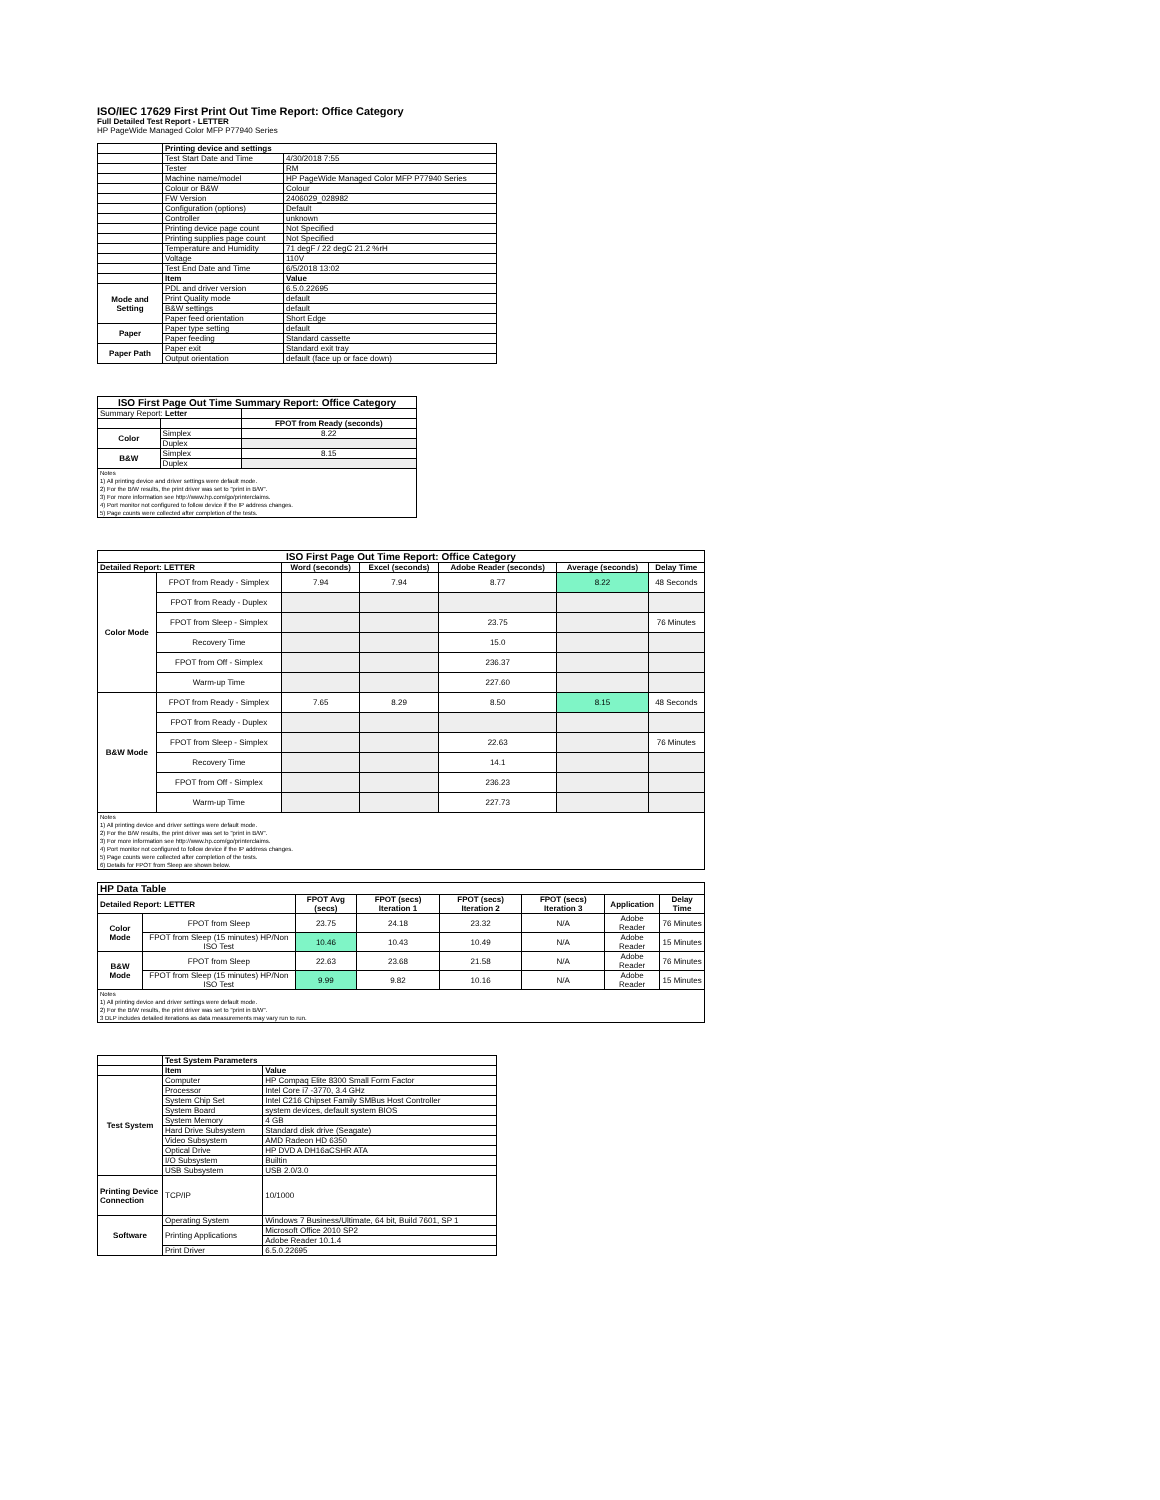ISO/IEC 17629 First Print Out Time Report: Office Category
Full Detailed Test Report - LETTER
HP PageWide Managed Color MFP P77940 Series
| | Printing device and settings | |
| | Test Start Date and Time | 4/30/2018 7:55 |
| | Tester | RM |
| | Machine name/model | HP PageWide Managed Color MFP P77940 Series |
| | Colour or B&W | Colour |
| | FW Version | 2406029_028982 |
| | Configuration (options) | Default |
| | Controller | unknown |
| | Printing device page count | Not Specified |
| | Printing supplies page count | Not Specified |
| | Temperature and Humidity | 71 degF / 22 degC 21.2 %rH |
| | Voltage | 110V |
| | Test End Date and Time | 6/5/2018 13:02 |
| | Item | Value |
| Mode and Setting | PDL and driver version | 6.5.0.22695 |
| | Print Quality mode | default |
| | B&W settings | default |
| | Paper feed orientation | Short Edge |
| Paper | Paper type setting | default |
| | Paper feeding | Standard cassette |
| Paper Path | Paper exit | Standard exit tray |
| | Output orientation | default (face up or face down) |
| ISO First Page Out Time Summary Report: Office Category | | |
| --- | --- | --- |
| Summary Report: Letter | | |
| | | FPOT from Ready (seconds) |
| Color | Simplex | 8.22 |
| | Duplex | |
| B&W | Simplex | 8.15 |
| | Duplex | |
| Notes 1) All printing device and driver settings were default mode. 2) For the B/W results, the print driver was set to "print in B/W". 3) For more information see http://www.hp.com/go/printerclaims. 4) Port monitor not configured to follow device if the IP address changes. 5) Page counts were collected after completion of the tests. | | |
| ISO First Page Out Time Report: Office Category | | | | | | |
| --- | --- | --- | --- | --- | --- | --- |
| Detailed Report: LETTER | | Word (seconds) | Excel (seconds) | Adobe Reader (seconds) | Average (seconds) | Delay Time |
| Color Mode | FPOT from Ready - Simplex | 7.94 | 7.94 | 8.77 | 8.22 | 48 Seconds |
| | FPOT from Ready - Duplex | | | | | |
| | FPOT from Sleep - Simplex | | | 23.75 | | 76 Minutes |
| | Recovery Time | | | 15.0 | | |
| | FPOT from Off - Simplex | | | 236.37 | | |
| | Warm-up Time | | | 227.60 | | |
| B&W Mode | FPOT from Ready - Simplex | 7.65 | 8.29 | 8.50 | 8.15 | 48 Seconds |
| | FPOT from Ready - Duplex | | | | | |
| | FPOT from Sleep - Simplex | | | 22.63 | | 76 Minutes |
| | Recovery Time | | | 14.1 | | |
| | FPOT from Off - Simplex | | | 236.23 | | |
| | Warm-up Time | | | 227.73 | | |
| Notes 1) All printing device and driver settings were default mode. 2) For the B/W results, the print driver was set to "print in B/W". 3) For more information see http://www.hp.com/go/printerclaims. 4) Port monitor not configured to follow device if the IP address changes. 5) Page counts were collected after completion of the tests. 6) Details for FPOT from Sleep are shown below. | | | | | | |
| HP Data Table | | | | | | | |
| --- | --- | --- | --- | --- | --- | --- | --- |
| Detailed Report: LETTER | | FPOT Avg (secs) | FPOT (secs) Iteration 1 | FPOT (secs) Iteration 2 | FPOT (secs) Iteration 3 | Application | Delay Time |
| Color Mode | FPOT from Sleep | 23.75 | 24.18 | 23.32 | N/A | Adobe Reader | 76 Minutes |
| | FPOT from Sleep (15 minutes) HP/Non ISO Test | 10.46 | 10.43 | 10.49 | N/A | Adobe Reader | 15 Minutes |
| B&W Mode | FPOT from Sleep | 22.63 | 23.68 | 21.58 | N/A | Adobe Reader | 76 Minutes |
| | FPOT from Sleep (15 minutes) HP/Non ISO Test | 9.99 | 9.82 | 10.16 | N/A | Adobe Reader | 15 Minutes |
| Notes 1) All printing device and driver settings were default mode. 2) For the B/W results, the print driver was set to "print in B/W". 3 DLP includes detailed iterations as data measurements may vary run to run. | | | | | | | |
| | Test System Parameters | |
| | Item | Value |
| Test System | Computer | HP Compaq Elite 8300 Small Form Factor |
| | Processor | Intel Core i7 -3770, 3.4 GHz |
| | System Chip Set | Intel C216 Chipset Family SMBus Host Controller |
| | System Board | system devices, default system BIOS |
| | System Memory | 4 GB |
| | Hard Drive Subsystem | Standard disk drive (Seagate) |
| | Video Subsystem | AMD Radeon HD 6350 |
| | Optical Drive | HP DVD A DH16aCSHR ATA |
| | I/O Subsystem | Builtin |
| | USB Subsystem | USB 2.0/3.0 |
| Printing Device Connection | TCP/IP | 10/1000 |
| Software | Operating System | Windows 7 Business/Ultimate, 64 bit, Build 7601, SP 1 |
| | Printing Applications | Microsoft Office 2010 SP2 |
| | | Adobe Reader 10.1.4 |
| | Print Driver | 6.5.0.22695 |